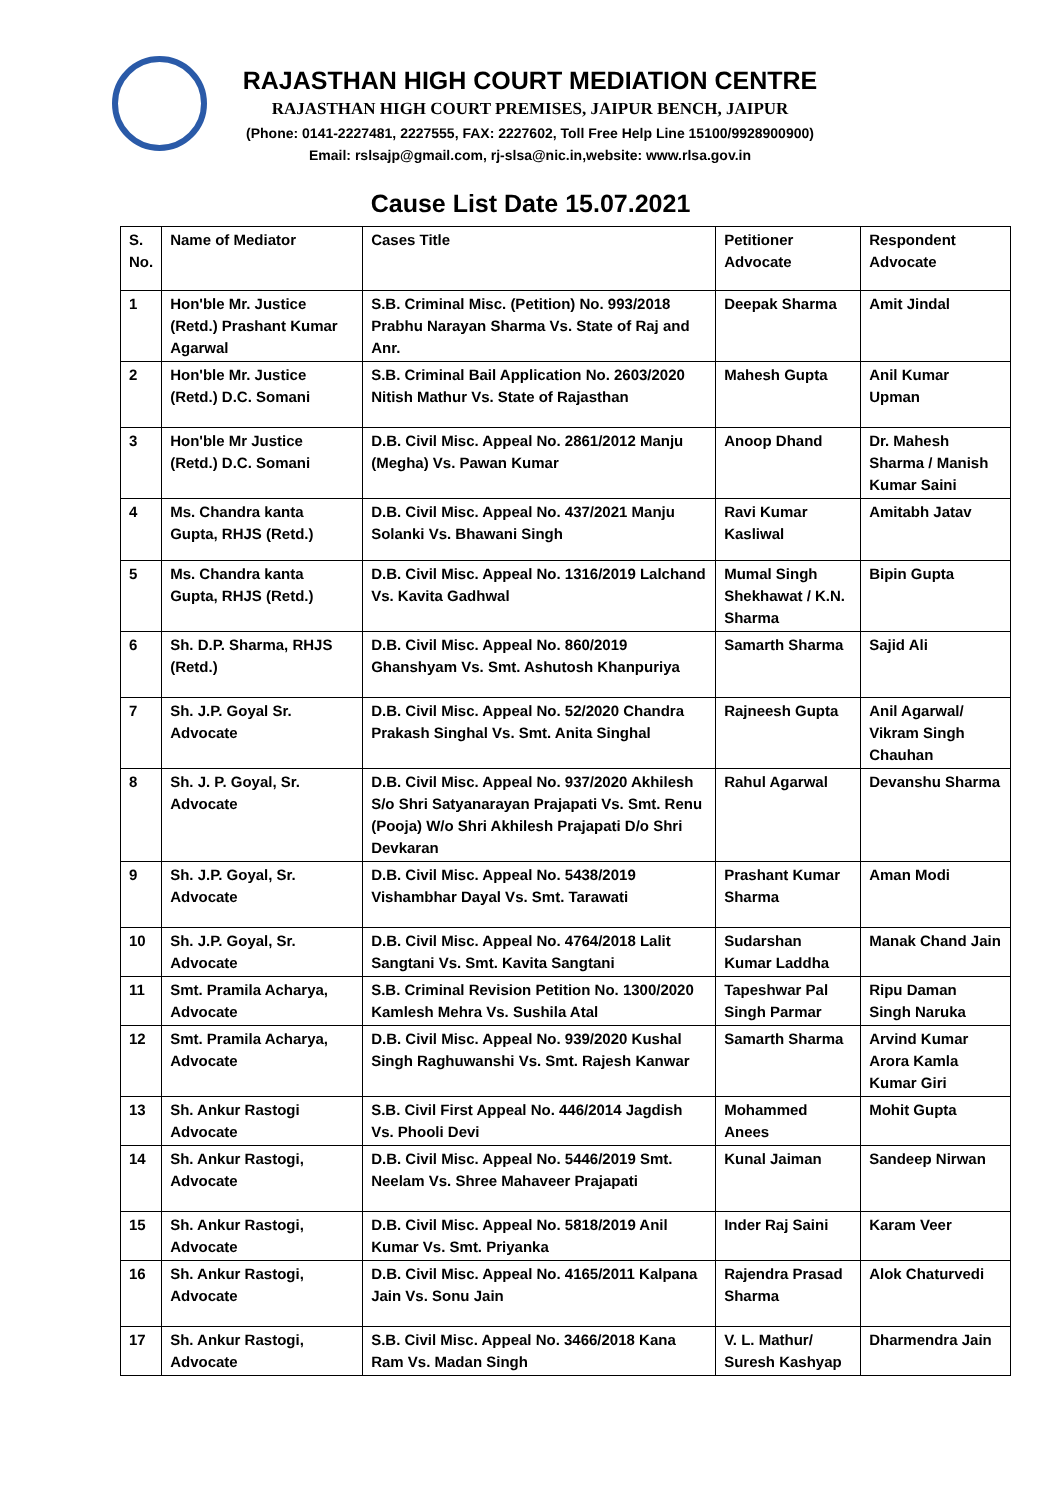RAJASTHAN HIGH COURT MEDIATION CENTRE
RAJASTHAN HIGH COURT PREMISES, JAIPUR BENCH, JAIPUR
(Phone: 0141-2227481, 2227555, FAX: 2227602, Toll Free Help Line 15100/9928900900)
Email: rslsajp@gmail.com, rj-slsa@nic.in,website: www.rlsa.gov.in
Cause List Date 15.07.2021
| S. No. | Name of Mediator | Cases Title | Petitioner Advocate | Respondent Advocate |
| --- | --- | --- | --- | --- |
| 1 | Hon'ble Mr. Justice (Retd.) Prashant Kumar Agarwal | S.B. Criminal Misc. (Petition) No. 993/2018 Prabhu Narayan Sharma Vs. State of Raj and Anr. | Deepak Sharma | Amit Jindal |
| 2 | Hon'ble Mr. Justice (Retd.) D.C. Somani | S.B. Criminal Bail Application No. 2603/2020 Nitish Mathur Vs. State of Rajasthan | Mahesh Gupta | Anil Kumar Upman |
| 3 | Hon'ble Mr Justice (Retd.) D.C. Somani | D.B. Civil Misc. Appeal No. 2861/2012 Manju (Megha) Vs. Pawan Kumar | Anoop Dhand | Dr. Mahesh Sharma / Manish Kumar Saini |
| 4 | Ms. Chandra kanta Gupta, RHJS (Retd.) | D.B. Civil Misc. Appeal No. 437/2021 Manju Solanki Vs. Bhawani Singh | Ravi Kumar Kasliwal | Amitabh Jatav |
| 5 | Ms. Chandra kanta Gupta, RHJS (Retd.) | D.B. Civil Misc. Appeal No. 1316/2019 Lalchand Vs. Kavita Gadhwal | Mumal Singh Shekhawat / K.N. Sharma | Bipin Gupta |
| 6 | Sh. D.P. Sharma, RHJS (Retd.) | D.B. Civil Misc. Appeal No. 860/2019 Ghanshyam Vs. Smt. Ashutosh Khanpuriya | Samarth Sharma | Sajid Ali |
| 7 | Sh. J.P. Goyal Sr. Advocate | D.B. Civil Misc. Appeal No. 52/2020 Chandra Prakash Singhal Vs. Smt. Anita Singhal | Rajneesh Gupta | Anil Agarwal/ Vikram Singh Chauhan |
| 8 | Sh. J. P. Goyal, Sr. Advocate | D.B. Civil Misc. Appeal No. 937/2020 Akhilesh S/o Shri Satyanarayan Prajapati Vs. Smt. Renu (Pooja) W/o Shri Akhilesh Prajapati D/o Shri Devkaran | Rahul Agarwal | Devanshu Sharma |
| 9 | Sh. J.P. Goyal, Sr. Advocate | D.B. Civil Misc. Appeal No. 5438/2019 Vishambhar Dayal Vs. Smt. Tarawati | Prashant Kumar Sharma | Aman Modi |
| 10 | Sh. J.P. Goyal, Sr. Advocate | D.B. Civil Misc. Appeal No. 4764/2018 Lalit Sangtani Vs. Smt. Kavita Sangtani | Sudarshan Kumar Laddha | Manak Chand Jain |
| 11 | Smt. Pramila Acharya, Advocate | S.B. Criminal Revision Petition No. 1300/2020 Kamlesh Mehra Vs. Sushila Atal | Tapeshwar Pal Singh Parmar | Ripu Daman Singh Naruka |
| 12 | Smt. Pramila Acharya, Advocate | D.B. Civil Misc. Appeal No. 939/2020 Kushal Singh Raghuwanshi Vs. Smt. Rajesh Kanwar | Samarth Sharma | Arvind Kumar Arora Kamla Kumar Giri |
| 13 | Sh. Ankur Rastogi Advocate | S.B. Civil First Appeal No. 446/2014 Jagdish Vs. Phooli Devi | Mohammed Anees | Mohit Gupta |
| 14 | Sh. Ankur Rastogi, Advocate | D.B. Civil Misc. Appeal No. 5446/2019 Smt. Neelam Vs. Shree Mahaveer Prajapati | Kunal Jaiman | Sandeep Nirwan |
| 15 | Sh. Ankur Rastogi, Advocate | D.B. Civil Misc. Appeal No. 5818/2019 Anil Kumar Vs. Smt. Priyanka | Inder Raj Saini | Karam Veer |
| 16 | Sh. Ankur Rastogi, Advocate | D.B. Civil Misc. Appeal No. 4165/2011 Kalpana Jain Vs. Sonu Jain | Rajendra Prasad Sharma | Alok Chaturvedi |
| 17 | Sh. Ankur Rastogi, Advocate | S.B. Civil Misc. Appeal No. 3466/2018 Kana Ram Vs. Madan Singh | V. L. Mathur/ Suresh Kashyap | Dharmendra Jain |